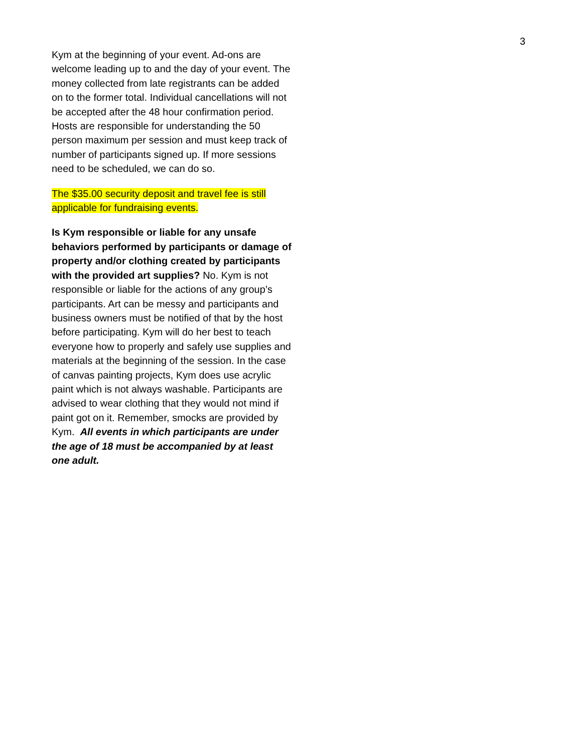3
Kym at the beginning of your event. Ad-ons are welcome leading up to and the day of your event. The money collected from late registrants can be added on to the former total. Individual cancellations will not be accepted after the 48 hour confirmation period. Hosts are responsible for understanding the 50 person maximum per session and must keep track of number of participants signed up. If more sessions need to be scheduled, we can do so.
The $35.00 security deposit and travel fee is still applicable for fundraising events.
Is Kym responsible or liable for any unsafe behaviors performed by participants or damage of property and/or clothing created by participants with the provided art supplies? No. Kym is not responsible or liable for the actions of any group’s participants. Art can be messy and participants and business owners must be notified of that by the host before participating. Kym will do her best to teach everyone how to properly and safely use supplies and materials at the beginning of the session. In the case of canvas painting projects, Kym does use acrylic paint which is not always washable. Participants are advised to wear clothing that they would not mind if paint got on it. Remember, smocks are provided by Kym. All events in which participants are under the age of 18 must be accompanied by at least one adult.